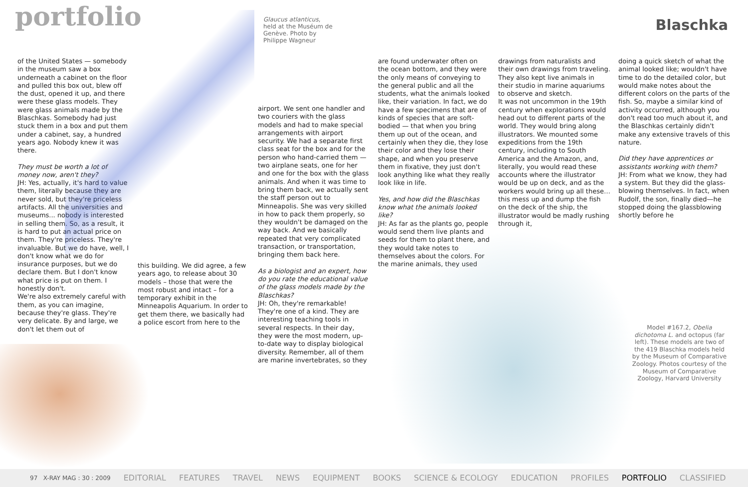portfolio
Glaucus atlanticus, held at the Muséum de Genève. Photo by Philippe Wagneur
Blaschka
of the United States — somebody in the museum saw a box underneath a cabinet on the floor and pulled this box out, blew off the dust, opened it up, and there were these glass models. They were glass animals made by the Blaschkas. Somebody had just stuck them in a box and put them under a cabinet, say, a hundred years ago. Nobody knew it was there.
They must be worth a lot of money now, aren't they?
JH: Yes, actually, it's hard to value them, literally because they are never sold, but they're priceless artifacts. All the universities and museums... nobody is interested in selling them. So, as a result, it is hard to put an actual price on them. They're priceless. They're invaluable. But we do have, well, I don't know what we do for insurance purposes, but we do declare them. But I don't know what price is put on them. I honestly don't.
We're also extremely careful with them, as you can imagine, because they're glass. They're very delicate. By and large, we don't let them out of
this building. We did agree, a few years ago, to release about 30 models – those that were the most robust and intact – for a temporary exhibit in the Minneapolis Aquarium. In order to get them there, we basically had a police escort from here to the
airport. We sent one handler and two couriers with the glass models and had to make special arrangements with airport security. We had a separate first class seat for the box and for the person who hand-carried them — two airplane seats, one for her and one for the box with the glass animals. And when it was time to bring them back, we actually sent the staff person out to Minneapolis. She was very skilled in how to pack them properly, so they wouldn't be damaged on the way back. And we basically repeated that very complicated transaction, or transportation, bringing them back here.
As a biologist and an expert, how do you rate the educational value of the glass models made by the Blaschkas?
JH: Oh, they're remarkable! They're one of a kind. They are interesting teaching tools in several respects. In their day, they were the most modern, up-to-date way to display biological diversity. Remember, all of them are marine invertebrates, so they
are found underwater often on the ocean bottom, and they were the only means of conveying to the general public and all the students, what the animals looked like, their variation. In fact, we do have a few specimens that are of kinds of species that are soft-bodied — that when you bring them up out of the ocean, and certainly when they die, they lose their color and they lose their shape, and when you preserve them in fixative, they just don't look anything like what they really look like in life.
Yes, and how did the Blaschkas know what the animals looked like?
JH: As far as the plants go, people would send them live plants and seeds for them to plant there, and they would take notes to themselves about the colors. For the marine animals, they used
drawings from naturalists and their own drawings from traveling. They also kept live animals in their studio in marine aquariums to observe and sketch.
It was not uncommon in the 19th century when explorations would head out to different parts of the world. They would bring along illustrators. We mounted some expeditions from the 19th century, including to South America and the Amazon, and, literally, you would read these accounts where the illustrator would be up on deck, and as the workers would bring up all these… this mess up and dump the fish on the deck of the ship, the illustrator would be madly rushing through it,
doing a quick sketch of what the animal looked like; wouldn't have time to do the detailed color, but would make notes about the different colors on the parts of the fish. So, maybe a similar kind of activity occurred, although you don't read too much about it, and the Blaschkas certainly didn't make any extensive travels of this nature.
Did they have apprentices or assistants working with them?
JH: From what we know, they had a system. But they did the glass-blowing themselves. In fact, when Rudolf, the son, finally died—he stopped doing the glassblowing shortly before he
Model #167.2, Obelia dichotoma L. and octopus (far left). These models are two of the 419 Blaschka models held by the Museum of Comparative Zoology. Photos courtesy of the Museum of Comparative Zoology, Harvard University
97 X-RAY MAG : 30 : 2009 EDITORIAL FEATURES TRAVEL NEWS EQUIPMENT BOOKS SCIENCE & ECOLOGY EDUCATION PROFILES PORTFOLIO CLASSIFIED